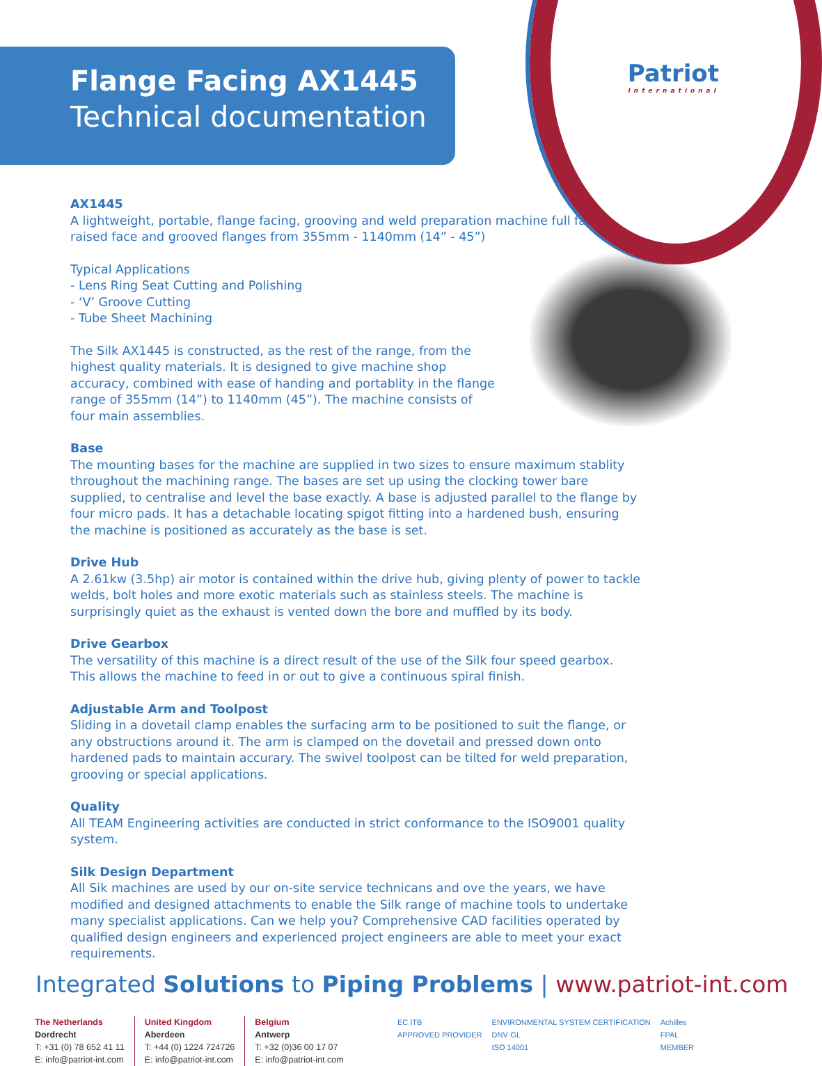Patriot
International
Flange Facing AX1445
Technical documentation
AX1445
A lightweight, portable, flange facing, grooving and weld preparation machine full faced, raised face and grooved flanges from 355mm - 1140mm (14” - 45”)
Typical Applications
- Lens Ring Seat Cutting and Polishing
- ‘V’ Groove Cutting
- Tube Sheet Machining
The Silk AX1445 is constructed, as the rest of the range, from the highest quality materials. It is designed to give machine shop accuracy, combined with ease of handing and portablity in the flange range of 355mm (14”) to 1140mm (45”). The machine consists of four main assemblies.
Base
The mounting bases for the machine are supplied in two sizes to ensure maximum stablity throughout the machining range. The bases are set up using the clocking tower bare supplied, to centralise and level the base exactly. A base is adjusted parallel to the flange by four micro pads. It has a detachable locating spigot fitting into a hardened bush, ensuring the machine is positioned as accurately as the base is set.
Drive Hub
A 2.61kw (3.5hp) air motor is contained within the drive hub, giving plenty of power to tackle welds, bolt holes and more exotic materials such as stainless steels. The machine is surprisingly quiet as the exhaust is vented down the bore and muffled by its body.
Drive Gearbox
The versatility of this machine is a direct result of the use of the Silk four speed gearbox. This allows the machine to feed in or out to give a continuous spiral finish.
Adjustable Arm and Toolpost
Sliding in a dovetail clamp enables the surfacing arm to be positioned to suit the flange, or any obstructions around it. The arm is clamped on the dovetail and pressed down onto hardened pads to maintain accurary. The swivel toolpost can be tilted for weld preparation, grooving or special applications.
Quality
All TEAM Engineering activities are conducted in strict conformance to the ISO9001 quality system.
Silk Design Department
All Sik machines are used by our on-site service technicans and ove the years, we have modified and designed attachments to enable the Silk range of machine tools to undertake many specialist applications. Can we help you? Comprehensive CAD facilities operated by qualified design engineers and experienced project engineers are able to meet your exact requirements.
Integrated Solutions to Piping Problems | www.patriot-int.com
The Netherlands
Dordrecht
T: +31 (0) 78 652 41 11
E: info@patriot-int.com
United Kingdom
Aberdeen
T: +44 (0) 1224 724726
E: info@patriot-int.com
Belgium
Antwerp
T: +32 (0)36 00 17 07
E: info@patriot-int.com
EC ITB
APPROVED PROVIDER ENVIRONMENTAL SYSTEM CERTIFICATION
DNV·GL
ISO 14001 Achilles
FPAL
MEMBER